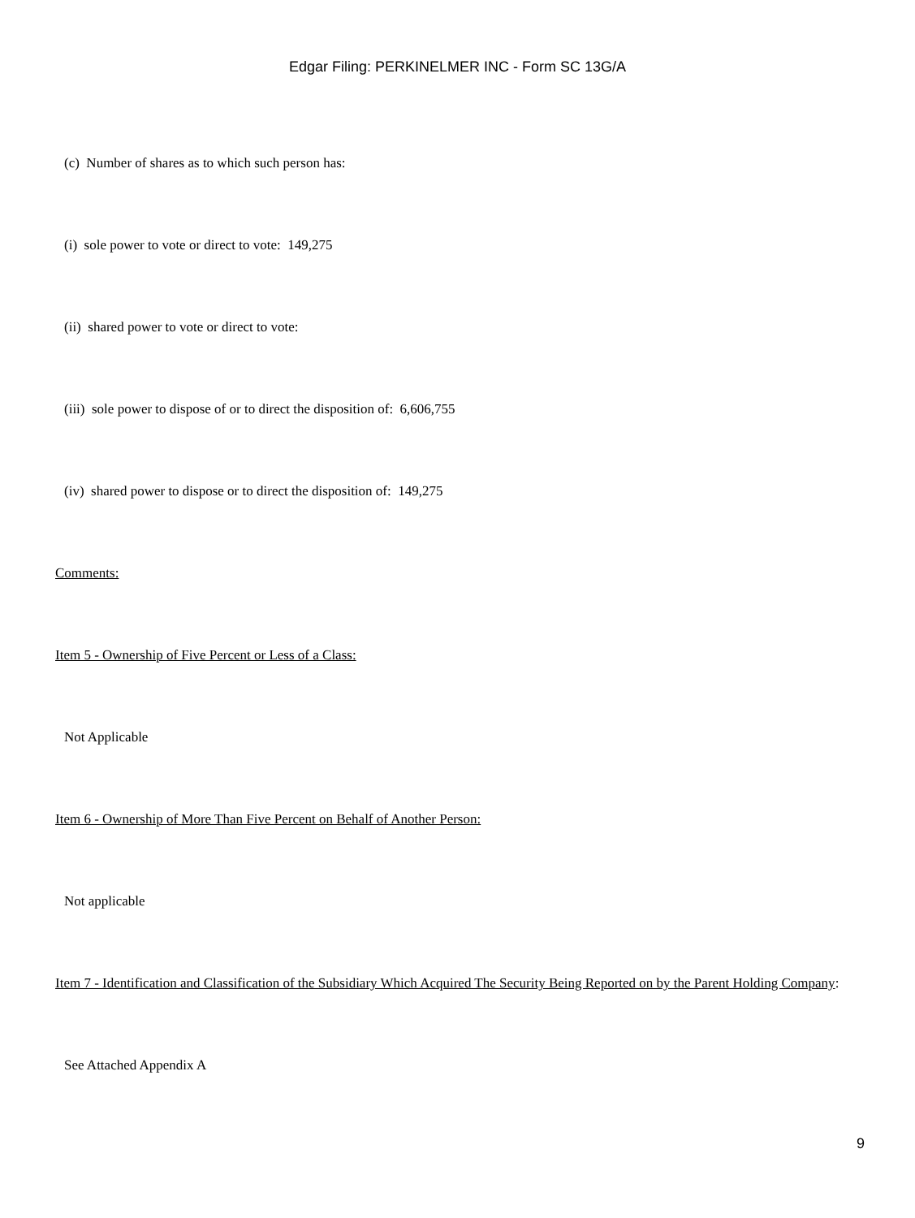Edgar Filing: PERKINELMER INC - Form SC 13G/A
(c) Number of shares as to which such person has:
(i) sole power to vote or direct to vote: 149,275
(ii) shared power to vote or direct to vote:
(iii) sole power to dispose of or to direct the disposition of: 6,606,755
(iv) shared power to dispose or to direct the disposition of: 149,275
Comments:
Item 5 - Ownership of Five Percent or Less of a Class:
Not Applicable
Item 6 - Ownership of More Than Five Percent on Behalf of Another Person:
Not applicable
Item 7 - Identification and Classification of the Subsidiary Which Acquired The Security Being Reported on by the Parent Holding Company:
See Attached Appendix A
9